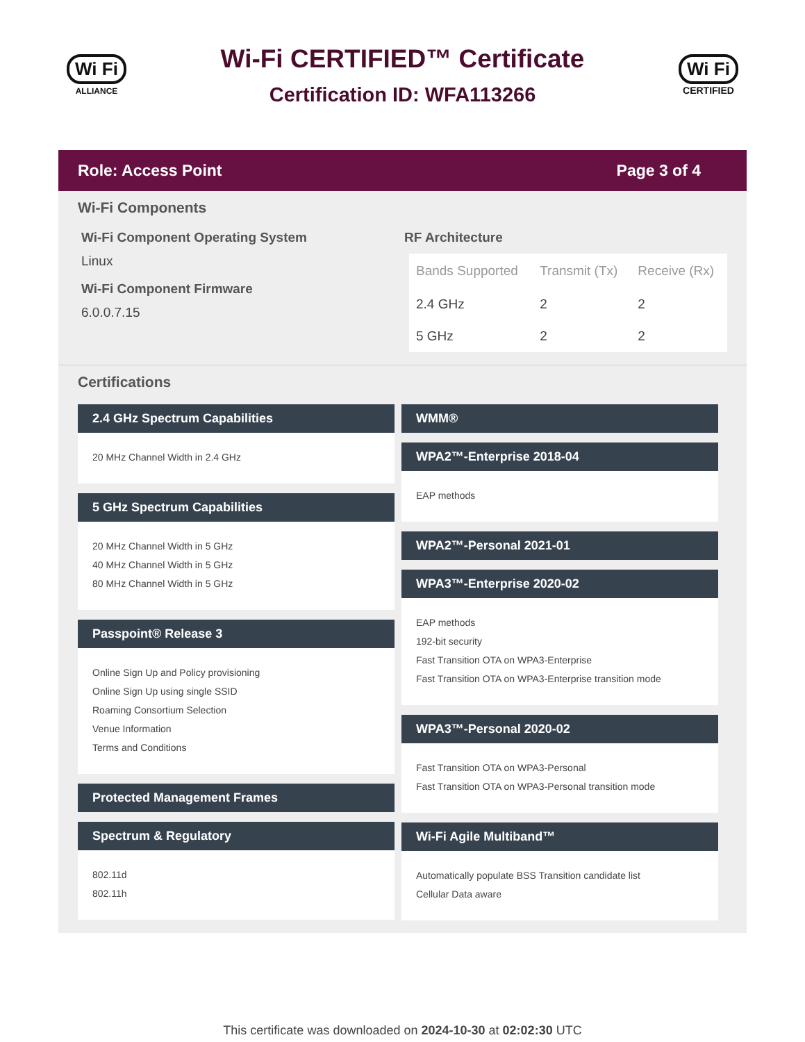Wi Fi
ALLIANCE
Wi-Fi CERTIFIED™ Certificate
Certification ID: WFA113266
Wi Fi
CERTIFIED
Role: Access Point Page 3 of 4
Wi-Fi Components
Wi-Fi Component Operating System
Linux
Wi-Fi Component Firmware
6.0.0.7.15
RF Architecture
| Bands Supported | Transmit (Tx) | Receive (Rx) |
| --- | --- | --- |
| 2.4 GHz | 2 | 2 |
| 5 GHz | 2 | 2 |
Certifications
2.4 GHz Spectrum Capabilities
20 MHz Channel Width in 2.4 GHz
5 GHz Spectrum Capabilities
20 MHz Channel Width in 5 GHz
40 MHz Channel Width in 5 GHz
80 MHz Channel Width in 5 GHz
Passpoint® Release 3
Online Sign Up and Policy provisioning
Online Sign Up using single SSID
Roaming Consortium Selection
Venue Information
Terms and Conditions
Protected Management Frames
Spectrum & Regulatory
802.11d
802.11h
WMM®
WPA2™-Enterprise 2018-04
EAP methods
WPA2™-Personal 2021-01
WPA3™-Enterprise 2020-02
EAP methods
192-bit security
Fast Transition OTA on WPA3-Enterprise
Fast Transition OTA on WPA3-Enterprise transition mode
WPA3™-Personal 2020-02
Fast Transition OTA on WPA3-Personal
Fast Transition OTA on WPA3-Personal transition mode
Wi-Fi Agile Multiband™
Automatically populate BSS Transition candidate list
Cellular Data aware
This certificate was downloaded on 2024-10-30 at 02:02:30 UTC